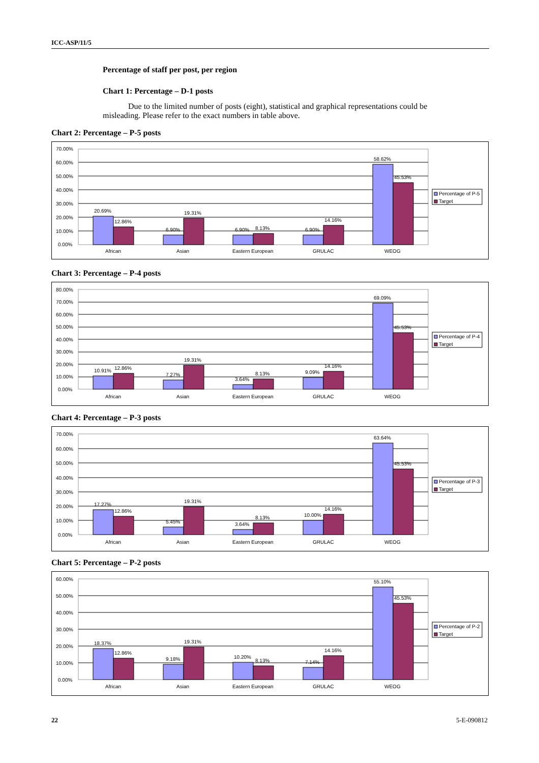ICC-ASP/11/5
Percentage of staff per post, per region
Chart 1: Percentage – D-1 posts
Due to the limited number of posts (eight), statistical and graphical representations could be misleading. Please refer to the exact numbers in table above.
Chart 2: Percentage – P-5 posts
70.00%
60.00%
50.00%
40.00%
30.00%
20.00%
10.00%
0.00%
20.69%
12.86%
6.90%
19.31%
6.90%
8.13%
6.90%
14.16%
58.62%
45.53%
African
Asian
Eastern European
GRULAC
WEOG
Percentage of P-5
Target
Chart 3: Percentage – P-4 posts
80.00%
70.00%
60.00%
50.00%
40.00%
30.00%
20.00%
10.00%
0.00%
10.91%
12.86%
7.27%
19.31%
3.64%
8.13%
9.09%
14.16%
69.09%
45.53%
African
Asian
Eastern European
GRULAC
WEOG
Percentage of P-4
Target
Chart 4: Percentage – P-3 posts
70.00%
60.00%
50.00%
40.00%
30.00%
20.00%
10.00%
0.00%
17.27%
12.86%
5.45%
19.31%
3.64%
8.13%
10.00%
14.16%
63.64%
45.53%
African
Asian
Eastern European
GRULAC
WEOG
Percentage of P-3
Target
Chart 5: Percentage – P-2 posts
60.00%
50.00%
40.00%
30.00%
20.00%
10.00%
0.00%
18.37%
12.86%
9.18%
19.31%
10.20%
8.13%
7.14%
14.16%
55.10%
45.53%
African
Asian
Eastern European
GRULAC
WEOG
Percentage of P-2
Target
22 5-E-090812